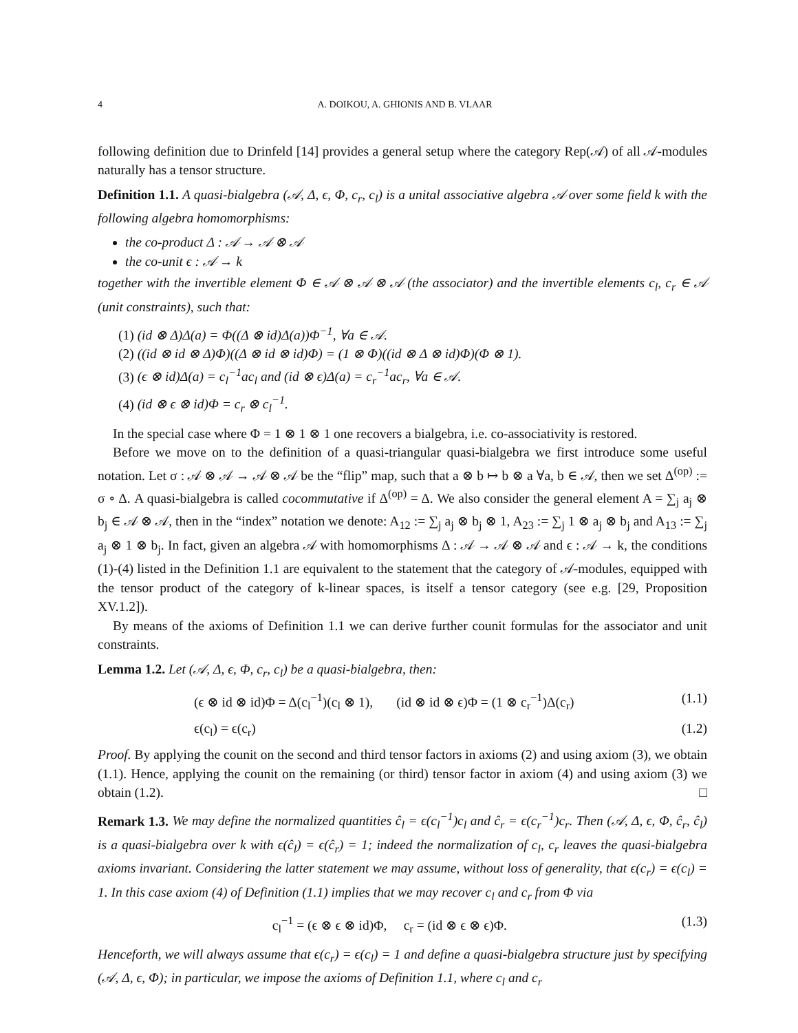4 A. DOIKOU, A. GHIONIS AND B. VLAAR
following definition due to Drinfeld [14] provides a general setup where the category Rep(𝒜) of all 𝒜-modules naturally has a tensor structure.
Definition 1.1. A quasi-bialgebra (𝒜, Δ, ϵ, Φ, c<sub>r</sub>, c<sub>l</sub>) is a unital associative algebra 𝒜 over some field k with the following algebra homomorphisms:
the co-product Δ : 𝒜 → 𝒜 ⊗ 𝒜
the co-unit ϵ : 𝒜 → k
together with the invertible element Φ ∈ 𝒜 ⊗ 𝒜 ⊗ 𝒜 (the associator) and the invertible elements c<sub>l</sub>, c<sub>r</sub> ∈ 𝒜 (unit constraints), such that:
(1) (id ⊗ Δ)Δ(a) = Φ((Δ ⊗ id)Δ(a))Φ<sup>−1</sup>, ∀a ∈ 𝒜.
(2) ((id ⊗ id ⊗ Δ)Φ)((Δ ⊗ id ⊗ id)Φ) = (1 ⊗ Φ)((id ⊗ Δ ⊗ id)Φ)(Φ ⊗ 1).
(3) (ϵ ⊗ id)Δ(a) = c<sub>l</sub><sup>−1</sup>ac<sub>l</sub> and (id ⊗ ϵ)Δ(a) = c<sub>r</sub><sup>−1</sup>ac<sub>r</sub>, ∀a ∈ 𝒜.
(4) (id ⊗ ϵ ⊗ id)Φ = c<sub>r</sub> ⊗ c<sub>l</sub><sup>−1</sup>.
In the special case where Φ = 1 ⊗ 1 ⊗ 1 one recovers a bialgebra, i.e. co-associativity is restored.
Before we move on to the definition of a quasi-triangular quasi-bialgebra we first introduce some useful notation. Let σ : 𝒜 ⊗ 𝒜 → 𝒜 ⊗ 𝒜 be the “flip” map, such that a ⊗ b ↦ b ⊗ a ∀a, b ∈ 𝒜, then we set Δ<sup>(op)</sup> := σ ∘ Δ. A quasi-bialgebra is called cocommutative if Δ<sup>(op)</sup> = Δ. We also consider the general element A = ∑<sub>j</sub> a<sub>j</sub> ⊗ b<sub>j</sub> ∈ 𝒜 ⊗ 𝒜, then in the “index” notation we denote: A<sub>12</sub> := ∑<sub>j</sub> a<sub>j</sub> ⊗ b<sub>j</sub> ⊗ 1, A<sub>23</sub> := ∑<sub>j</sub> 1 ⊗ a<sub>j</sub> ⊗ b<sub>j</sub> and A<sub>13</sub> := ∑<sub>j</sub> a<sub>j</sub> ⊗ 1 ⊗ b<sub>j</sub>. In fact, given an algebra 𝒜 with homomorphisms Δ : 𝒜 → 𝒜 ⊗ 𝒜 and ϵ : 𝒜 → k, the conditions (1)-(4) listed in the Definition 1.1 are equivalent to the statement that the category of 𝒜-modules, equipped with the tensor product of the category of k-linear spaces, is itself a tensor category (see e.g. [29, Proposition XV.1.2]).
By means of the axioms of Definition 1.1 we can derive further counit formulas for the associator and unit constraints.
Lemma 1.2. Let (𝒜, Δ, ϵ, Φ, c<sub>r</sub>, c<sub>l</sub>) be a quasi-bialgebra, then:
(ϵ ⊗ id ⊗ id)Φ = Δ(c<sub>l</sub><sup>−1</sup>)(c<sub>l</sub> ⊗ 1), (id ⊗ id ⊗ ϵ)Φ = (1 ⊗ c<sub>r</sub><sup>−1</sup>)Δ(c<sub>r</sub>) (1.1)
ϵ(c<sub>l</sub>) = ϵ(c<sub>r</sub>) (1.2)
Proof. By applying the counit on the second and third tensor factors in axioms (2) and using axiom (3), we obtain (1.1). Hence, applying the counit on the remaining (or third) tensor factor in axiom (4) and using axiom (3) we obtain (1.2). □
Remark 1.3. We may define the normalized quantities ĉ<sub>l</sub> = ϵ(c<sub>l</sub><sup>−1</sup>)c<sub>l</sub> and ĉ<sub>r</sub> = ϵ(c<sub>r</sub><sup>−1</sup>)c<sub>r</sub>. Then (𝒜, Δ, ϵ, Φ, ĉ<sub>r</sub>, ĉ<sub>l</sub>) is a quasi-bialgebra over k with ϵ(ĉ<sub>l</sub>) = ϵ(ĉ<sub>r</sub>) = 1; indeed the normalization of c<sub>l</sub>, c<sub>r</sub> leaves the quasi-bialgebra axioms invariant. Considering the latter statement we may assume, without loss of generality, that ϵ(c<sub>r</sub>) = ϵ(c<sub>l</sub>) = 1. In this case axiom (4) of Definition (1.1) implies that we may recover c<sub>l</sub> and c<sub>r</sub> from Φ via
c<sub>l</sub><sup>−1</sup> = (ϵ ⊗ ϵ ⊗ id)Φ, c<sub>r</sub> = (id ⊗ ϵ ⊗ ϵ)Φ. (1.3)
Henceforth, we will always assume that ϵ(c<sub>r</sub>) = ϵ(c<sub>l</sub>) = 1 and define a quasi-bialgebra structure just by specifying (𝒜, Δ, ϵ, Φ); in particular, we impose the axioms of Definition 1.1, where c<sub>l</sub> and c<sub>r</sub>